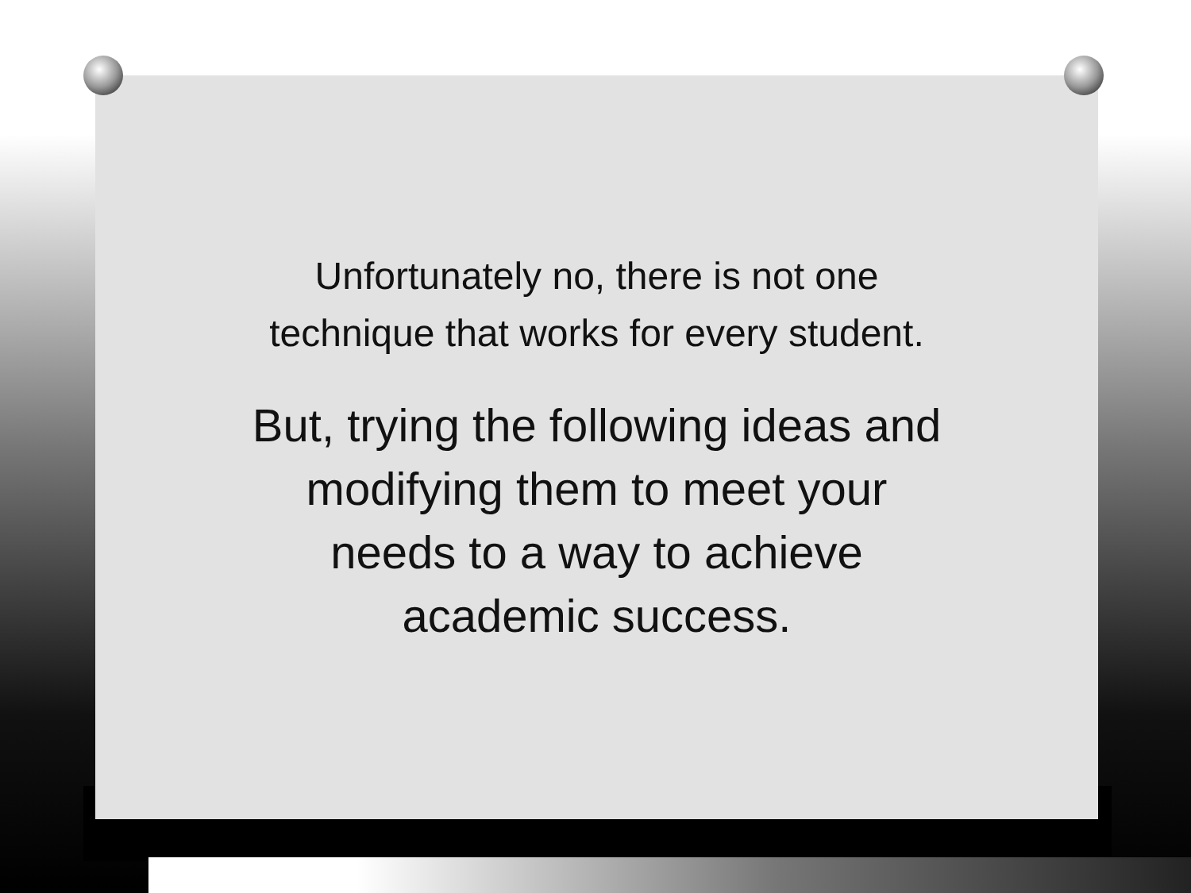Unfortunately no, there is not one
technique that works for every student.
But, trying the following ideas and
modifying them to meet your
needs to a way to achieve
academic success.